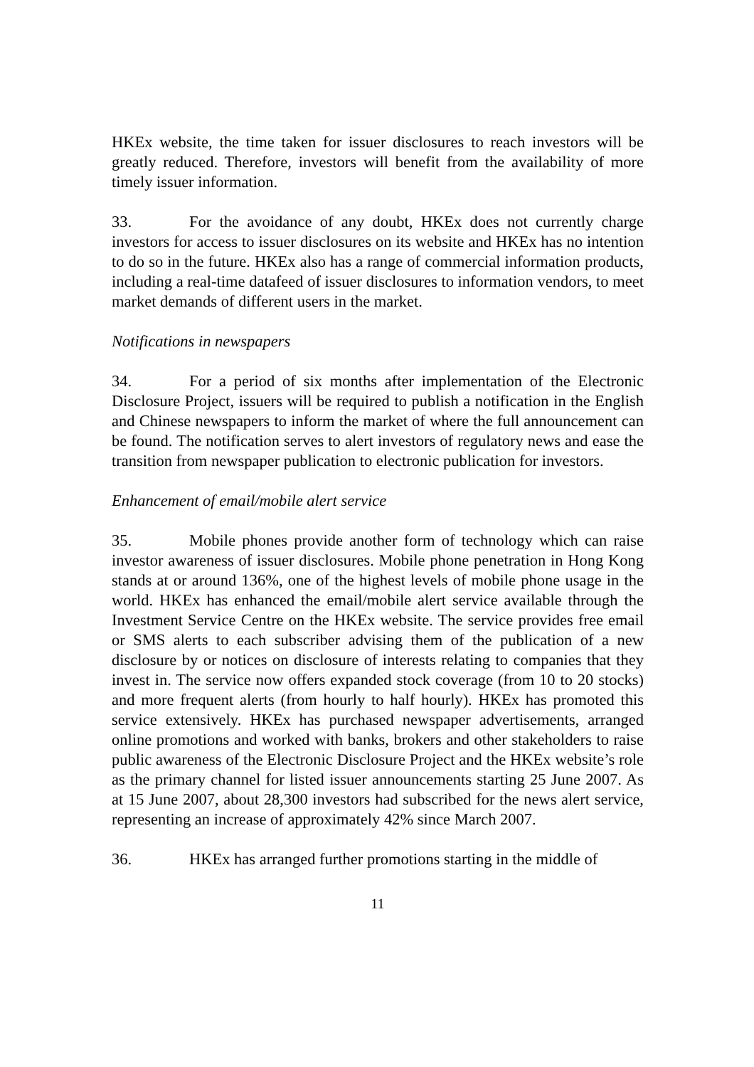HKEx website, the time taken for issuer disclosures to reach investors will be greatly reduced. Therefore, investors will benefit from the availability of more timely issuer information.
33. For the avoidance of any doubt, HKEx does not currently charge investors for access to issuer disclosures on its website and HKEx has no intention to do so in the future. HKEx also has a range of commercial information products, including a real-time datafeed of issuer disclosures to information vendors, to meet market demands of different users in the market.
Notifications in newspapers
34. For a period of six months after implementation of the Electronic Disclosure Project, issuers will be required to publish a notification in the English and Chinese newspapers to inform the market of where the full announcement can be found. The notification serves to alert investors of regulatory news and ease the transition from newspaper publication to electronic publication for investors.
Enhancement of email/mobile alert service
35. Mobile phones provide another form of technology which can raise investor awareness of issuer disclosures. Mobile phone penetration in Hong Kong stands at or around 136%, one of the highest levels of mobile phone usage in the world. HKEx has enhanced the email/mobile alert service available through the Investment Service Centre on the HKEx website. The service provides free email or SMS alerts to each subscriber advising them of the publication of a new disclosure by or notices on disclosure of interests relating to companies that they invest in. The service now offers expanded stock coverage (from 10 to 20 stocks) and more frequent alerts (from hourly to half hourly). HKEx has promoted this service extensively. HKEx has purchased newspaper advertisements, arranged online promotions and worked with banks, brokers and other stakeholders to raise public awareness of the Electronic Disclosure Project and the HKEx website’s role as the primary channel for listed issuer announcements starting 25 June 2007. As at 15 June 2007, about 28,300 investors had subscribed for the news alert service, representing an increase of approximately 42% since March 2007.
36. HKEx has arranged further promotions starting in the middle of
11